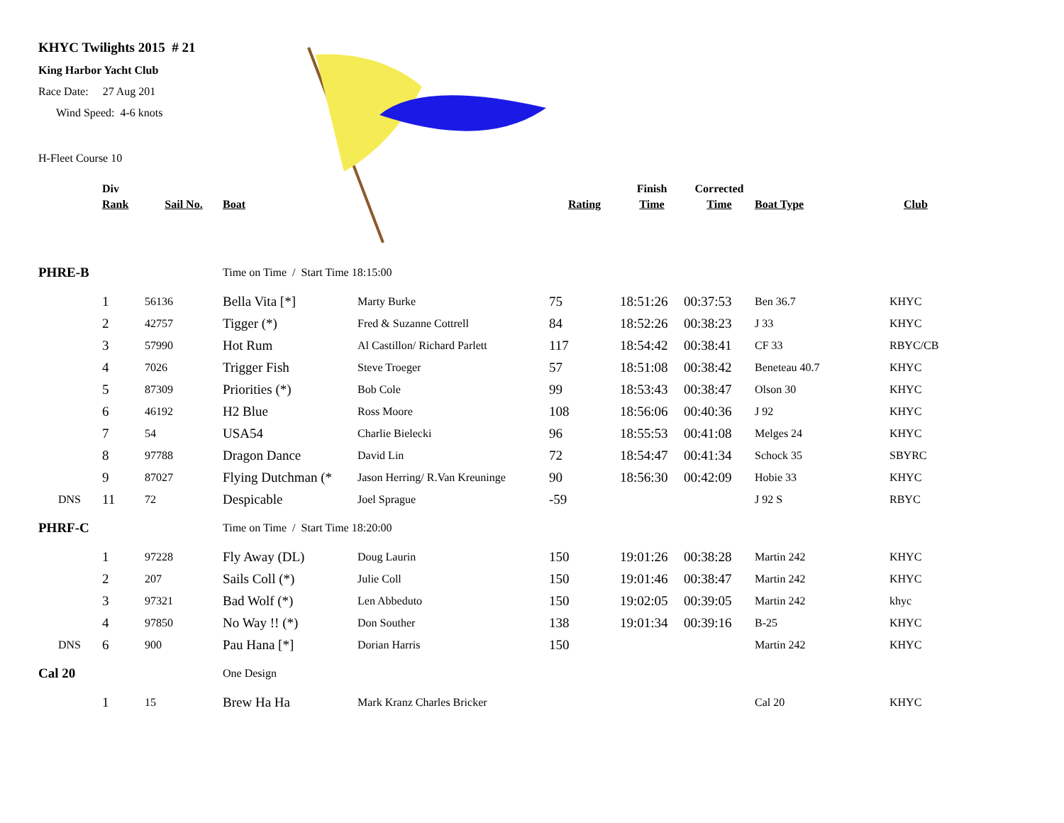KHYC Twilights 2015 # 21
King Harbor Yacht Club
Race Date: 27 Aug 201
Wind Speed: 4-6 knots
H-Fleet Course 10
| | Div | | | | | Finish | Corrected | | |
| --- | --- | --- | --- | --- | --- | --- | --- | --- | --- |
| | Rank | Sail No. | Boat | | Rating | Time | Time | Boat Type | Club |
| PHRE-B | | | Time on Time / Start Time 18:15:00 | | | | | | |
| | 1 | 56136 | Bella Vita [*] | Marty Burke | 75 | 18:51:26 | 00:37:53 | Ben 36.7 | KHYC |
| | 2 | 42757 | Tigger (*) | Fred & Suzanne Cottrell | 84 | 18:52:26 | 00:38:23 | J 33 | KHYC |
| | 3 | 57990 | Hot Rum | Al Castillon/ Richard Parlett | 117 | 18:54:42 | 00:38:41 | CF 33 | RBYC/CB |
| | 4 | 7026 | Trigger Fish | Steve Troeger | 57 | 18:51:08 | 00:38:42 | Beneteau 40.7 | KHYC |
| | 5 | 87309 | Priorities (*) | Bob Cole | 99 | 18:53:43 | 00:38:47 | Olson 30 | KHYC |
| | 6 | 46192 | H2 Blue | Ross Moore | 108 | 18:56:06 | 00:40:36 | J 92 | KHYC |
| | 7 | 54 | USA54 | Charlie Bielecki | 96 | 18:55:53 | 00:41:08 | Melges 24 | KHYC |
| | 8 | 97788 | Dragon Dance | David Lin | 72 | 18:54:47 | 00:41:34 | Schock 35 | SBYRC |
| | 9 | 87027 | Flying Dutchman (* | Jason Herring/ R.Van Kreuninge | 90 | 18:56:30 | 00:42:09 | Hobie 33 | KHYC |
| DNS | 11 | 72 | Despicable | Joel Sprague | -59 | | | J 92 S | RBYC |
| PHRF-C | | | Time on Time / Start Time 18:20:00 | | | | | | |
| | 1 | 97228 | Fly Away (DL) | Doug Laurin | 150 | 19:01:26 | 00:38:28 | Martin 242 | KHYC |
| | 2 | 207 | Sails Coll (*) | Julie Coll | 150 | 19:01:46 | 00:38:47 | Martin 242 | KHYC |
| | 3 | 97321 | Bad Wolf (*) | Len Abbeduto | 150 | 19:02:05 | 00:39:05 | Martin 242 | khyc |
| | 4 | 97850 | No Way !! (*) | Don Souther | 138 | 19:01:34 | 00:39:16 | B-25 | KHYC |
| DNS | 6 | 900 | Pau Hana [*] | Dorian Harris | 150 | | | Martin 242 | KHYC |
| Cal 20 | | | One Design | | | | | | |
| | 1 | 15 | Brew Ha Ha | Mark Kranz Charles Bricker | | | | Cal 20 | KHYC |